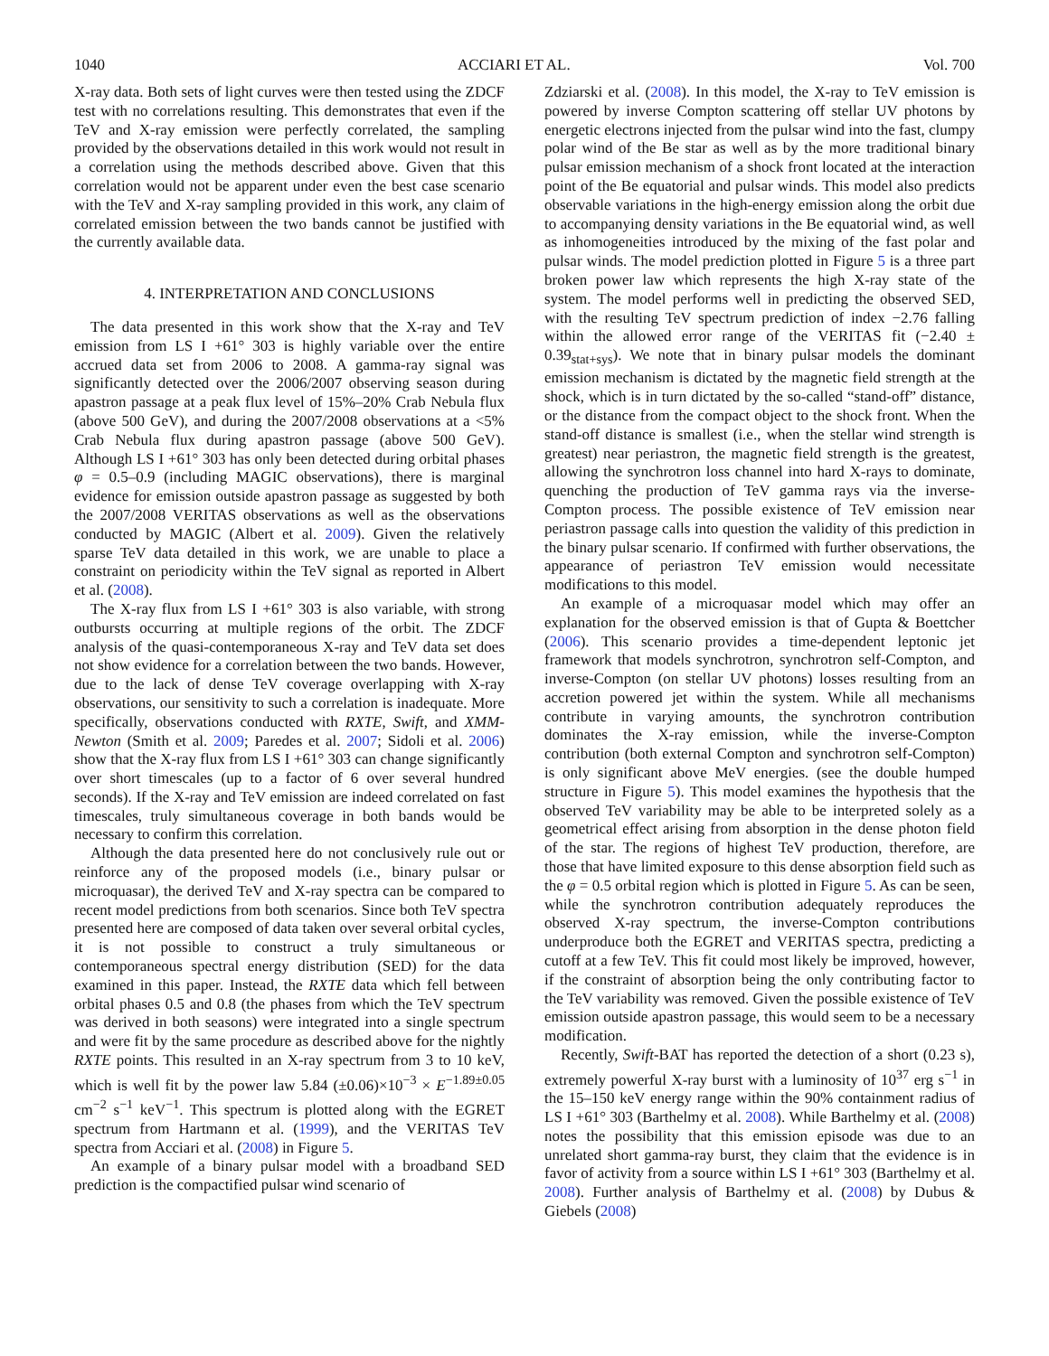1040 ACCIARI ET AL. Vol. 700
X-ray data. Both sets of light curves were then tested using the ZDCF test with no correlations resulting. This demonstrates that even if the TeV and X-ray emission were perfectly correlated, the sampling provided by the observations detailed in this work would not result in a correlation using the methods described above. Given that this correlation would not be apparent under even the best case scenario with the TeV and X-ray sampling provided in this work, any claim of correlated emission between the two bands cannot be justified with the currently available data.
4. INTERPRETATION AND CONCLUSIONS
The data presented in this work show that the X-ray and TeV emission from LS I +61° 303 is highly variable over the entire accrued data set from 2006 to 2008. A gamma-ray signal was significantly detected over the 2006/2007 observing season during apastron passage at a peak flux level of 15%–20% Crab Nebula flux (above 500 GeV), and during the 2007/2008 observations at a <5% Crab Nebula flux during apastron passage (above 500 GeV). Although LS I +61° 303 has only been detected during orbital phases φ = 0.5–0.9 (including MAGIC observations), there is marginal evidence for emission outside apastron passage as suggested by both the 2007/2008 VERITAS observations as well as the observations conducted by MAGIC (Albert et al. 2009). Given the relatively sparse TeV data detailed in this work, we are unable to place a constraint on periodicity within the TeV signal as reported in Albert et al. (2008).
The X-ray flux from LS I +61° 303 is also variable, with strong outbursts occurring at multiple regions of the orbit. The ZDCF analysis of the quasi-contemporaneous X-ray and TeV data set does not show evidence for a correlation between the two bands. However, due to the lack of dense TeV coverage overlapping with X-ray observations, our sensitivity to such a correlation is inadequate. More specifically, observations conducted with RXTE, Swift, and XMM-Newton (Smith et al. 2009; Paredes et al. 2007; Sidoli et al. 2006) show that the X-ray flux from LS I +61° 303 can change significantly over short timescales (up to a factor of 6 over several hundred seconds). If the X-ray and TeV emission are indeed correlated on fast timescales, truly simultaneous coverage in both bands would be necessary to confirm this correlation.
Although the data presented here do not conclusively rule out or reinforce any of the proposed models (i.e., binary pulsar or microquasar), the derived TeV and X-ray spectra can be compared to recent model predictions from both scenarios. Since both TeV spectra presented here are composed of data taken over several orbital cycles, it is not possible to construct a truly simultaneous or contemporaneous spectral energy distribution (SED) for the data examined in this paper. Instead, the RXTE data which fell between orbital phases 0.5 and 0.8 (the phases from which the TeV spectrum was derived in both seasons) were integrated into a single spectrum and were fit by the same procedure as described above for the nightly RXTE points. This resulted in an X-ray spectrum from 3 to 10 keV, which is well fit by the power law 5.84 (±0.06)×10<sup>−3</sup> × E<sup>−1.89±0.05</sup> cm<sup>−2</sup> s<sup>−1</sup> keV<sup>−1</sup>. This spectrum is plotted along with the EGRET spectrum from Hartmann et al. (1999), and the VERITAS TeV spectra from Acciari et al. (2008) in Figure 5.
An example of a binary pulsar model with a broadband SED prediction is the compactified pulsar wind scenario of
Zdziarski et al. (2008). In this model, the X-ray to TeV emission is powered by inverse Compton scattering off stellar UV photons by energetic electrons injected from the pulsar wind into the fast, clumpy polar wind of the Be star as well as by the more traditional binary pulsar emission mechanism of a shock front located at the interaction point of the Be equatorial and pulsar winds. This model also predicts observable variations in the high-energy emission along the orbit due to accompanying density variations in the Be equatorial wind, as well as inhomogeneities introduced by the mixing of the fast polar and pulsar winds. The model prediction plotted in Figure 5 is a three part broken power law which represents the high X-ray state of the system. The model performs well in predicting the observed SED, with the resulting TeV spectrum prediction of index −2.76 falling within the allowed error range of the VERITAS fit (−2.40 ± 0.39<sub>stat+sys</sub>). We note that in binary pulsar models the dominant emission mechanism is dictated by the magnetic field strength at the shock, which is in turn dictated by the so-called “stand-off” distance, or the distance from the compact object to the shock front. When the stand-off distance is smallest (i.e., when the stellar wind strength is greatest) near periastron, the magnetic field strength is the greatest, allowing the synchrotron loss channel into hard X-rays to dominate, quenching the production of TeV gamma rays via the inverse-Compton process. The possible existence of TeV emission near periastron passage calls into question the validity of this prediction in the binary pulsar scenario. If confirmed with further observations, the appearance of periastron TeV emission would necessitate modifications to this model.
An example of a microquasar model which may offer an explanation for the observed emission is that of Gupta & Boettcher (2006). This scenario provides a time-dependent leptonic jet framework that models synchrotron, synchrotron self-Compton, and inverse-Compton (on stellar UV photons) losses resulting from an accretion powered jet within the system. While all mechanisms contribute in varying amounts, the synchrotron contribution dominates the X-ray emission, while the inverse-Compton contribution (both external Compton and synchrotron self-Compton) is only significant above MeV energies. (see the double humped structure in Figure 5). This model examines the hypothesis that the observed TeV variability may be able to be interpreted solely as a geometrical effect arising from absorption in the dense photon field of the star. The regions of highest TeV production, therefore, are those that have limited exposure to this dense absorption field such as the φ = 0.5 orbital region which is plotted in Figure 5. As can be seen, while the synchrotron contribution adequately reproduces the observed X-ray spectrum, the inverse-Compton contributions underproduce both the EGRET and VERITAS spectra, predicting a cutoff at a few TeV. This fit could most likely be improved, however, if the constraint of absorption being the only contributing factor to the TeV variability was removed. Given the possible existence of TeV emission outside apastron passage, this would seem to be a necessary modification.
Recently, Swift-BAT has reported the detection of a short (0.23 s), extremely powerful X-ray burst with a luminosity of 10<sup>37</sup> erg s<sup>−1</sup> in the 15–150 keV energy range within the 90% containment radius of LS I +61° 303 (Barthelmy et al. 2008). While Barthelmy et al. (2008) notes the possibility that this emission episode was due to an unrelated short gamma-ray burst, they claim that the evidence is in favor of activity from a source within LS I +61° 303 (Barthelmy et al. 2008). Further analysis of Barthelmy et al. (2008) by Dubus & Giebels (2008)